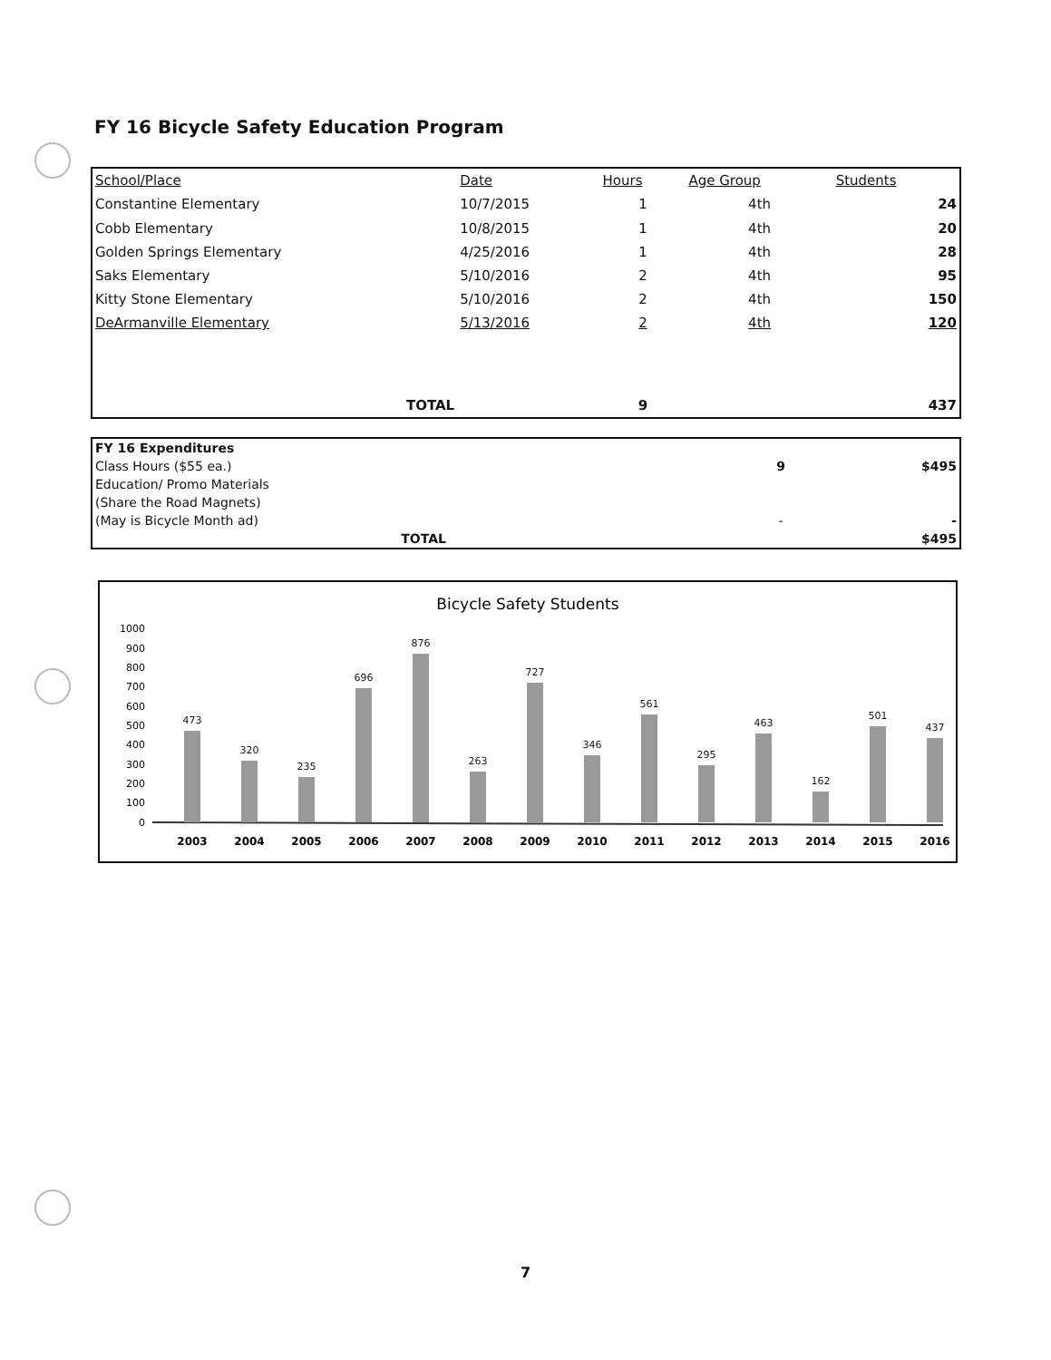FY 16 Bicycle Safety Education Program
| School/Place | Date | Hours | Age Group | Students |
| --- | --- | --- | --- | --- |
| Constantine Elementary | 10/7/2015 | 1 | 4th | 24 |
| Cobb Elementary | 10/8/2015 | 1 | 4th | 20 |
| Golden Springs Elementary | 4/25/2016 | 1 | 4th | 28 |
| Saks Elementary | 5/10/2016 | 2 | 4th | 95 |
| Kitty Stone Elementary | 5/10/2016 | 2 | 4th | 150 |
| DeArmanville Elementary | 5/13/2016 | 2 | 4th | 120 |
| TOTAL | | 9 | | 437 |
| FY 16 Expenditures | | |
| Class Hours ($55 ea.) | 9 | $495 |
| Education/ Promo Materials | | |
| (Share the Road Magnets) | | |
| (May is Bicycle Month ad) | - | - |
| TOTAL | | $495 |
Bicycle Safety Students
1000
900
800
700
600
500
400
300
200
100
0
473
320
235
696
876
263
727
346
561
295
463
162
501
437
2003
2004
2005
2006
2007
2008
2009
2010
2011
2012
2013
2014
2015
2016
7